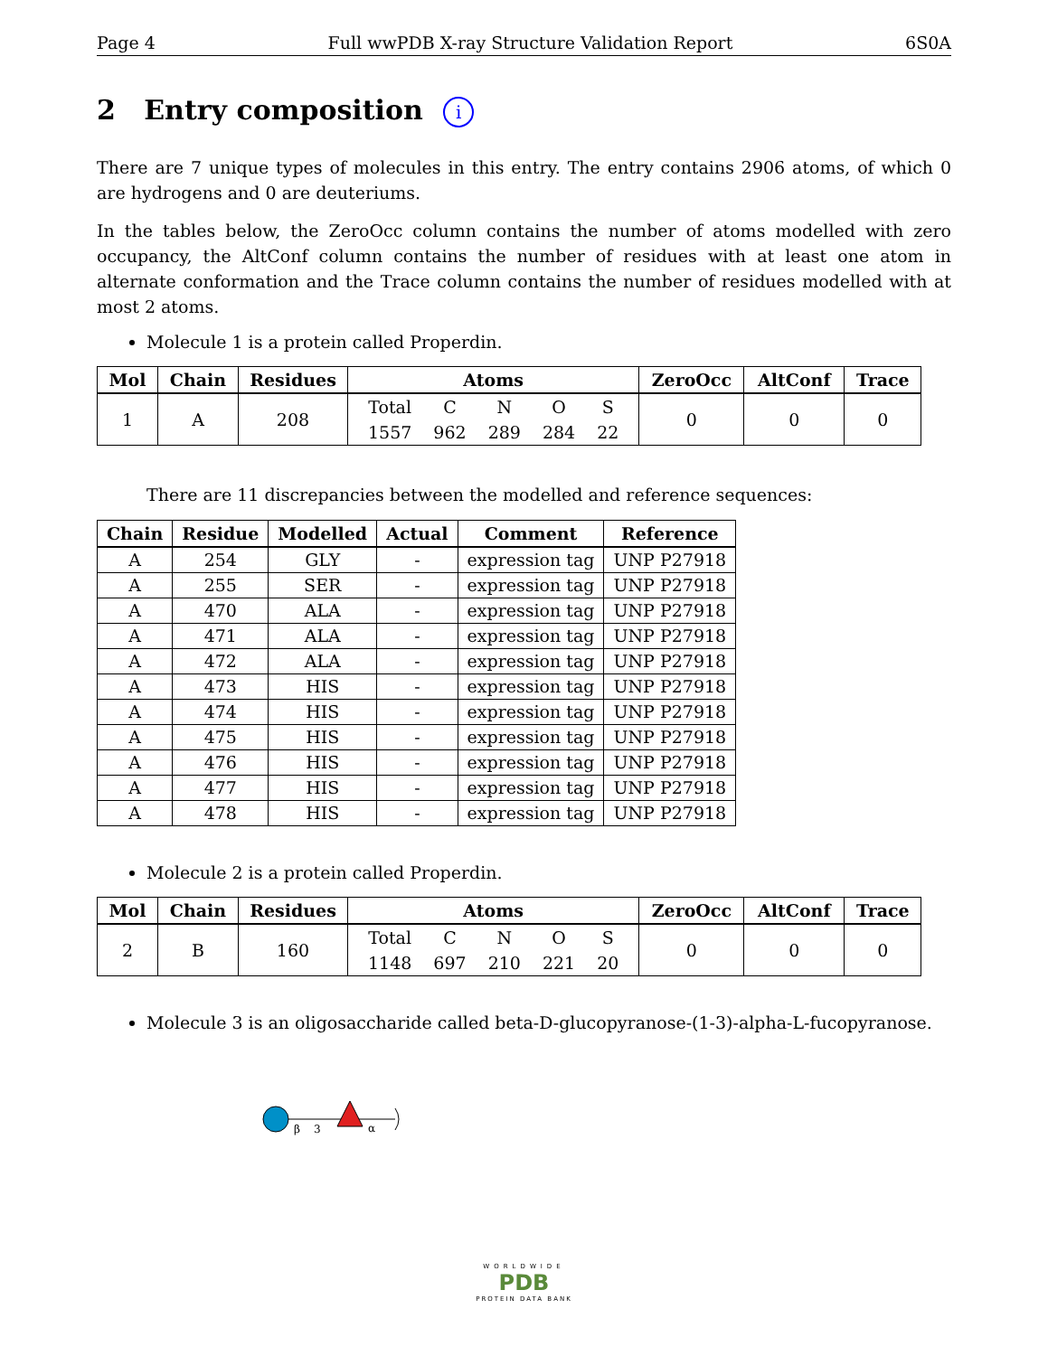Page 4 Full wwPDB X-ray Structure Validation Report 6S0A
2 Entry composition i
There are 7 unique types of molecules in this entry. The entry contains 2906 atoms, of which 0 are hydrogens and 0 are deuteriums.
In the tables below, the ZeroOcc column contains the number of atoms modelled with zero occupancy, the AltConf column contains the number of residues with at least one atom in alternate conformation and the Trace column contains the number of residues modelled with at most 2 atoms.
Molecule 1 is a protein called Properdin.
| Mol | Chain | Residues | Atoms | ZeroOcc | AltConf | Trace |
| --- | --- | --- | --- | --- | --- | --- |
| 1 | A | 208 | / Total / C / N / O / S / / 1557 / 962 / 289 / 284 / 22 / | 0 | 0 | 0 |
There are 11 discrepancies between the modelled and reference sequences:
| Chain | Residue | Modelled | Actual | Comment | Reference |
| --- | --- | --- | --- | --- | --- |
| A | 254 | GLY | - | expression tag | UNP P27918 |
| A | 255 | SER | - | expression tag | UNP P27918 |
| A | 470 | ALA | - | expression tag | UNP P27918 |
| A | 471 | ALA | - | expression tag | UNP P27918 |
| A | 472 | ALA | - | expression tag | UNP P27918 |
| A | 473 | HIS | - | expression tag | UNP P27918 |
| A | 474 | HIS | - | expression tag | UNP P27918 |
| A | 475 | HIS | - | expression tag | UNP P27918 |
| A | 476 | HIS | - | expression tag | UNP P27918 |
| A | 477 | HIS | - | expression tag | UNP P27918 |
| A | 478 | HIS | - | expression tag | UNP P27918 |
Molecule 2 is a protein called Properdin.
| Mol | Chain | Residues | Atoms | ZeroOcc | AltConf | Trace |
| --- | --- | --- | --- | --- | --- | --- |
| 2 | B | 160 | / Total / C / N / O / S / / 1148 / 697 / 210 / 221 / 20 / | 0 | 0 | 0 |
Molecule 3 is an oligosaccharide called beta-D-glucopyranose-(1-3)-alpha-L-fucopyranose.
β
3
α
WORLDWIDE
PDB
PROTEIN DATA BANK